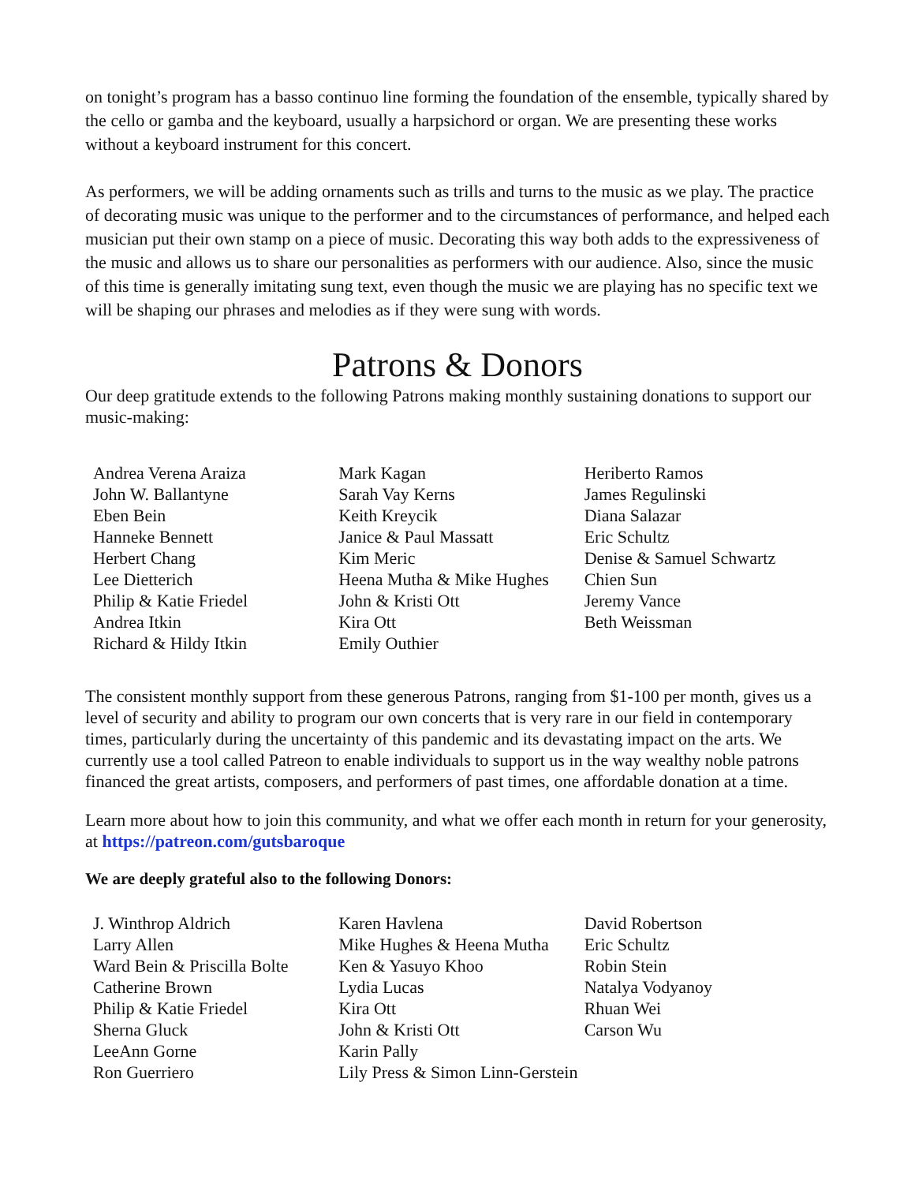on tonight’s program has a basso continuo line forming the foundation of the ensemble, typically shared by the cello or gamba and the keyboard, usually a harpsichord or organ. We are presenting these works without a keyboard instrument for this concert.
As performers, we will be adding ornaments such as trills and turns to the music as we play. The practice of decorating music was unique to the performer and to the circumstances of performance, and helped each musician put their own stamp on a piece of music. Decorating this way both adds to the expressiveness of the music and allows us to share our personalities as performers with our audience. Also, since the music of this time is generally imitating sung text, even though the music we are playing has no specific text we will be shaping our phrases and melodies as if they were sung with words.
Patrons & Donors
Our deep gratitude extends to the following Patrons making monthly sustaining donations to support our music-making:
Andrea Verena Araiza
John W. Ballantyne
Eben Bein
Hanneke Bennett
Herbert Chang
Lee Dietterich
Philip & Katie Friedel
Andrea Itkin
Richard & Hildy Itkin
Mark Kagan
Sarah Vay Kerns
Keith Kreycik
Janice & Paul Massatt
Kim Meric
Heena Mutha & Mike Hughes
John & Kristi Ott
Kira Ott
Emily Outhier
Heriberto Ramos
James Regulinski
Diana Salazar
Eric Schultz
Denise & Samuel Schwartz
Chien Sun
Jeremy Vance
Beth Weissman
The consistent monthly support from these generous Patrons, ranging from $1-100 per month, gives us a level of security and ability to program our own concerts that is very rare in our field in contemporary times, particularly during the uncertainty of this pandemic and its devastating impact on the arts. We currently use a tool called Patreon to enable individuals to support us in the way wealthy noble patrons financed the great artists, composers, and performers of past times, one affordable donation at a time.
Learn more about how to join this community, and what we offer each month in return for your generosity, at https://patreon.com/gutsbaroque
We are deeply grateful also to the following Donors:
J. Winthrop Aldrich
Larry Allen
Ward Bein & Priscilla Bolte
Catherine Brown
Philip & Katie Friedel
Sherna Gluck
LeeAnn Gorne
Ron Guerriero
Karen Havlena
Mike Hughes & Heena Mutha
Ken & Yasuyo Khoo
Lydia Lucas
Kira Ott
John & Kristi Ott
Karin Pally
Lily Press & Simon Linn-Gerstein
David Robertson
Eric Schultz
Robin Stein
Natalya Vodyanoy
Rhuan Wei
Carson Wu